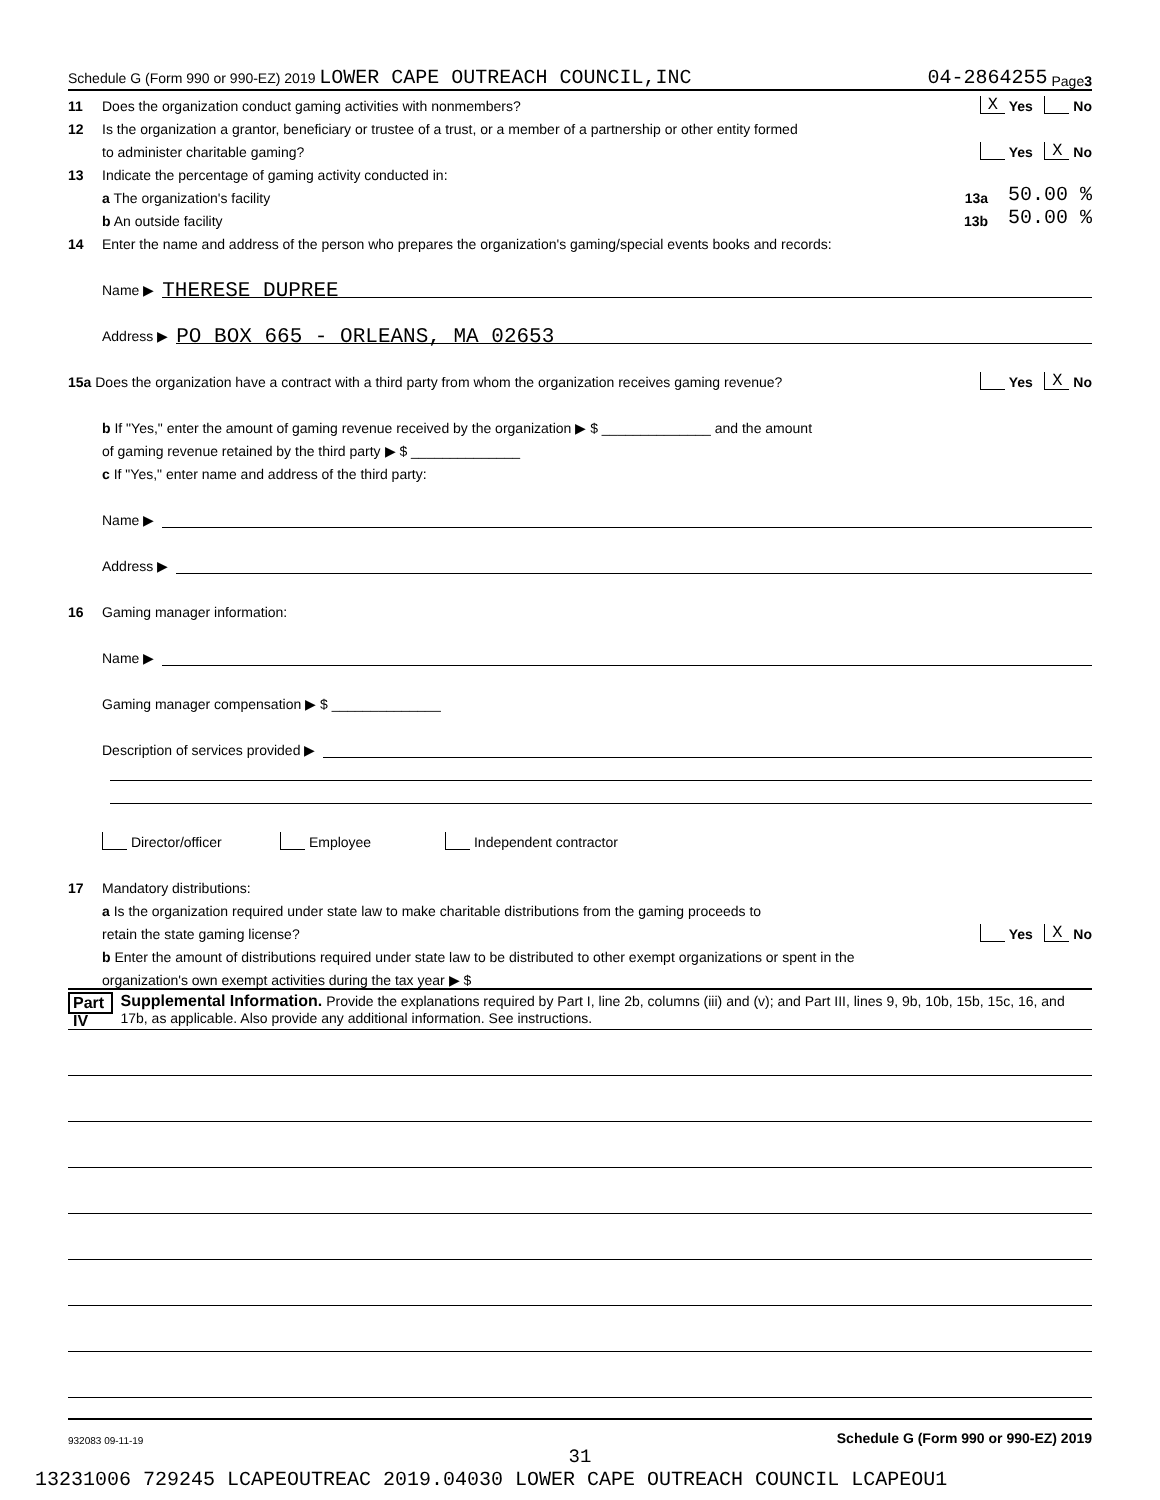Schedule G (Form 990 or 990-EZ) 2019 LOWER CAPE OUTREACH COUNCIL,INC 04-2864255 Page 3
11 Does the organization conduct gaming activities with nonmembers? X Yes No
12 Is the organization a grantor, beneficiary or trustee of a trust, or a member of a partnership or other entity formed
to administer charitable gaming? Yes X No
13 Indicate the percentage of gaming activity conducted in:
a The organization's facility 13a 50.00 %
b An outside facility 13b 50.00 %
14 Enter the name and address of the person who prepares the organization's gaming/special events books and records:
Name ▶ THERESE DUPREE
Address ▶ PO BOX 665 - ORLEANS, MA 02653
15a Does the organization have a contract with a third party from whom the organization receives gaming revenue? Yes X No
b If "Yes," enter the amount of gaming revenue received by the organization ▶ $ ______________ and the amount
of gaming revenue retained by the third party ▶ $ ______________
c If "Yes," enter name and address of the third party:
Name ▶
Address ▶
16 Gaming manager information:
Name ▶
Gaming manager compensation ▶ $ ______________
Description of services provided ▶
Director/officer Employee Independent contractor
17 Mandatory distributions:
a Is the organization required under state law to make charitable distributions from the gaming proceeds to
retain the state gaming license? Yes X No
b Enter the amount of distributions required under state law to be distributed to other exempt organizations or spent in the
organization's own exempt activities during the tax year ▶ $
Part IV Supplemental Information. Provide the explanations required by Part I, line 2b, columns (iii) and (v); and Part III, lines 9, 9b, 10b, 15b, 15c, 16, and 17b, as applicable. Also provide any additional information. See instructions.
932083 09-11-19 Schedule G (Form 990 or 990-EZ) 2019
31
13231006 729245 LCAPEOUTREAC 2019.04030 LOWER CAPE OUTREACH COUNCIL LCAPEOU1